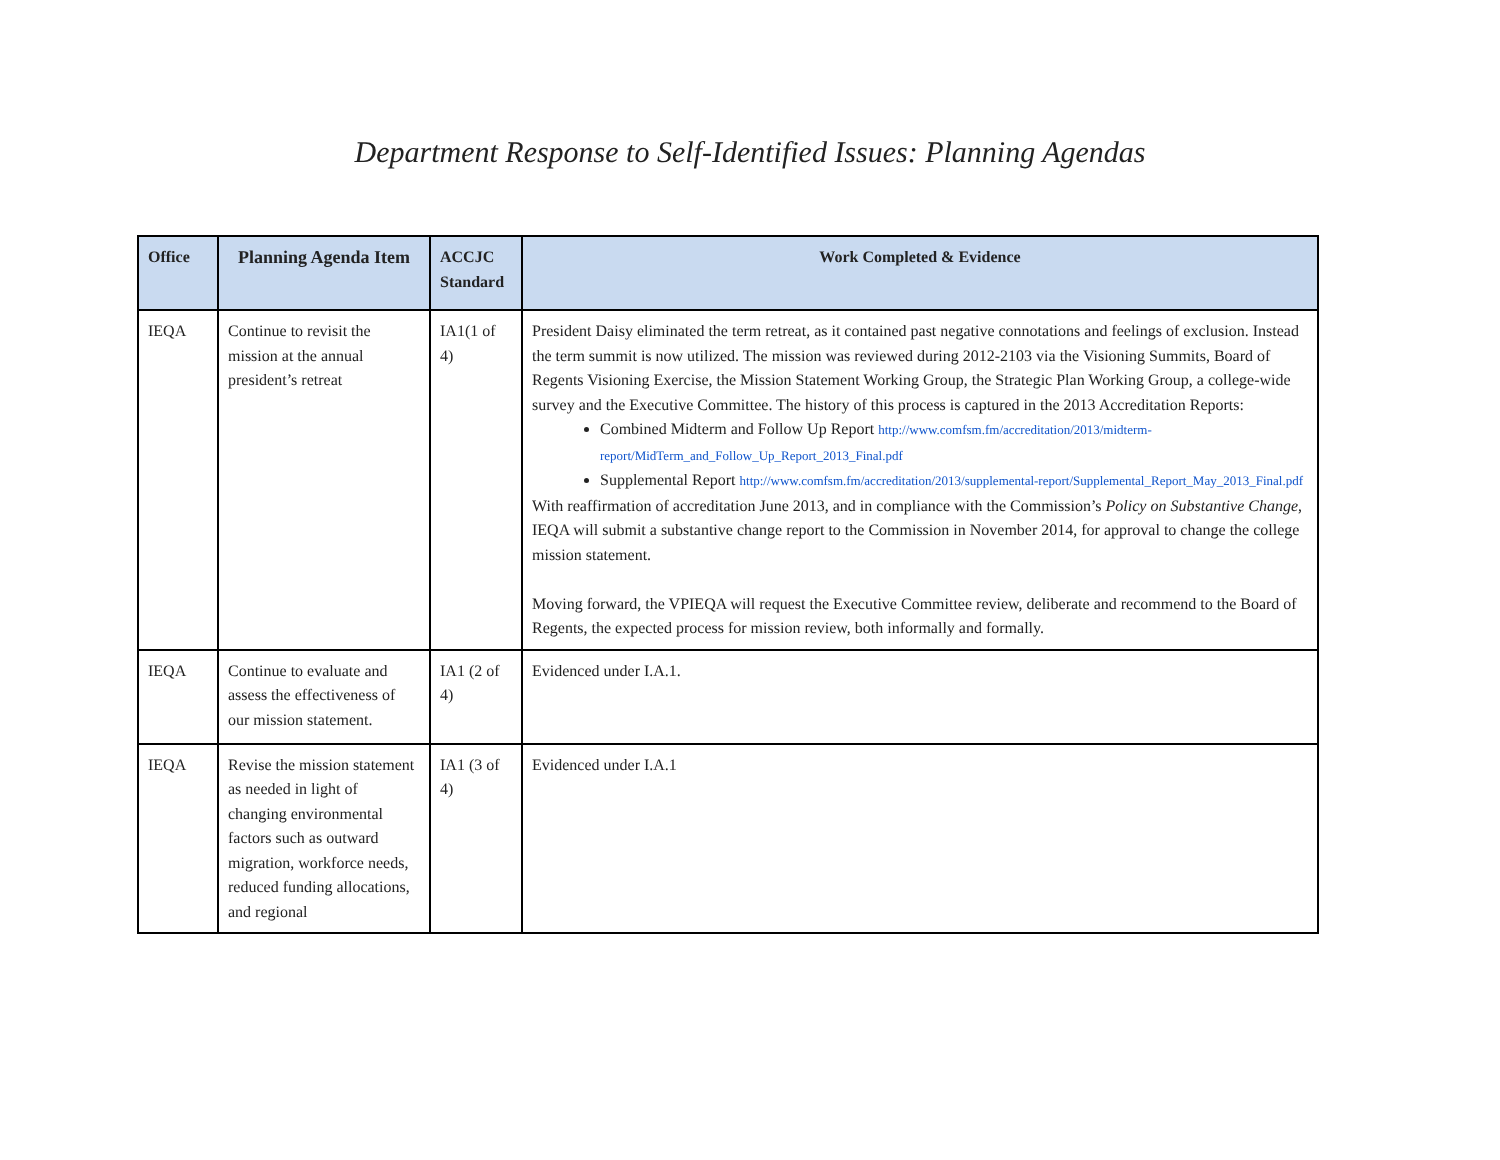Department Response to Self-Identified Issues: Planning Agendas
| Office | Planning Agenda Item | ACCJC Standard | Work Completed & Evidence |
| --- | --- | --- | --- |
| IEQA | Continue to revisit the mission at the annual president’s retreat | IA1(1 of 4) | President Daisy eliminated the term retreat, as it contained past negative connotations and feelings of exclusion. Instead the term summit is now utilized. The mission was reviewed during 2012-2103 via the Visioning Summits, Board of Regents Visioning Exercise, the Mission Statement Working Group, the Strategic Plan Working Group, a college-wide survey and the Executive Committee. The history of this process is captured in the 2013 Accreditation Reports: Combined Midterm and Follow Up Report http://www.comfsm.fm/accreditation/2013/midterm-report/MidTerm_and_Follow_Up_Report_2013_Final.pdf Supplemental Report http://www.comfsm.fm/accreditation/2013/supplemental-report/Supplemental_Report_May_2013_Final.pdf With reaffirmation of accreditation June 2013, and in compliance with the Commission’s Policy on Substantive Change , IEQA will submit a substantive change report to the Commission in November 2014, for approval to change the college mission statement. Moving forward, the VPIEQA will request the Executive Committee review, deliberate and recommend to the Board of Regents, the expected process for mission review, both informally and formally. |
| IEQA | Continue to evaluate and assess the effectiveness of our mission statement. | IA1 (2 of 4) | Evidenced under I.A.1. |
| IEQA | Revise the mission statement as needed in light of changing environmental factors such as outward migration, workforce needs, reduced funding allocations, and regional | IA1 (3 of 4) | Evidenced under I.A.1 |